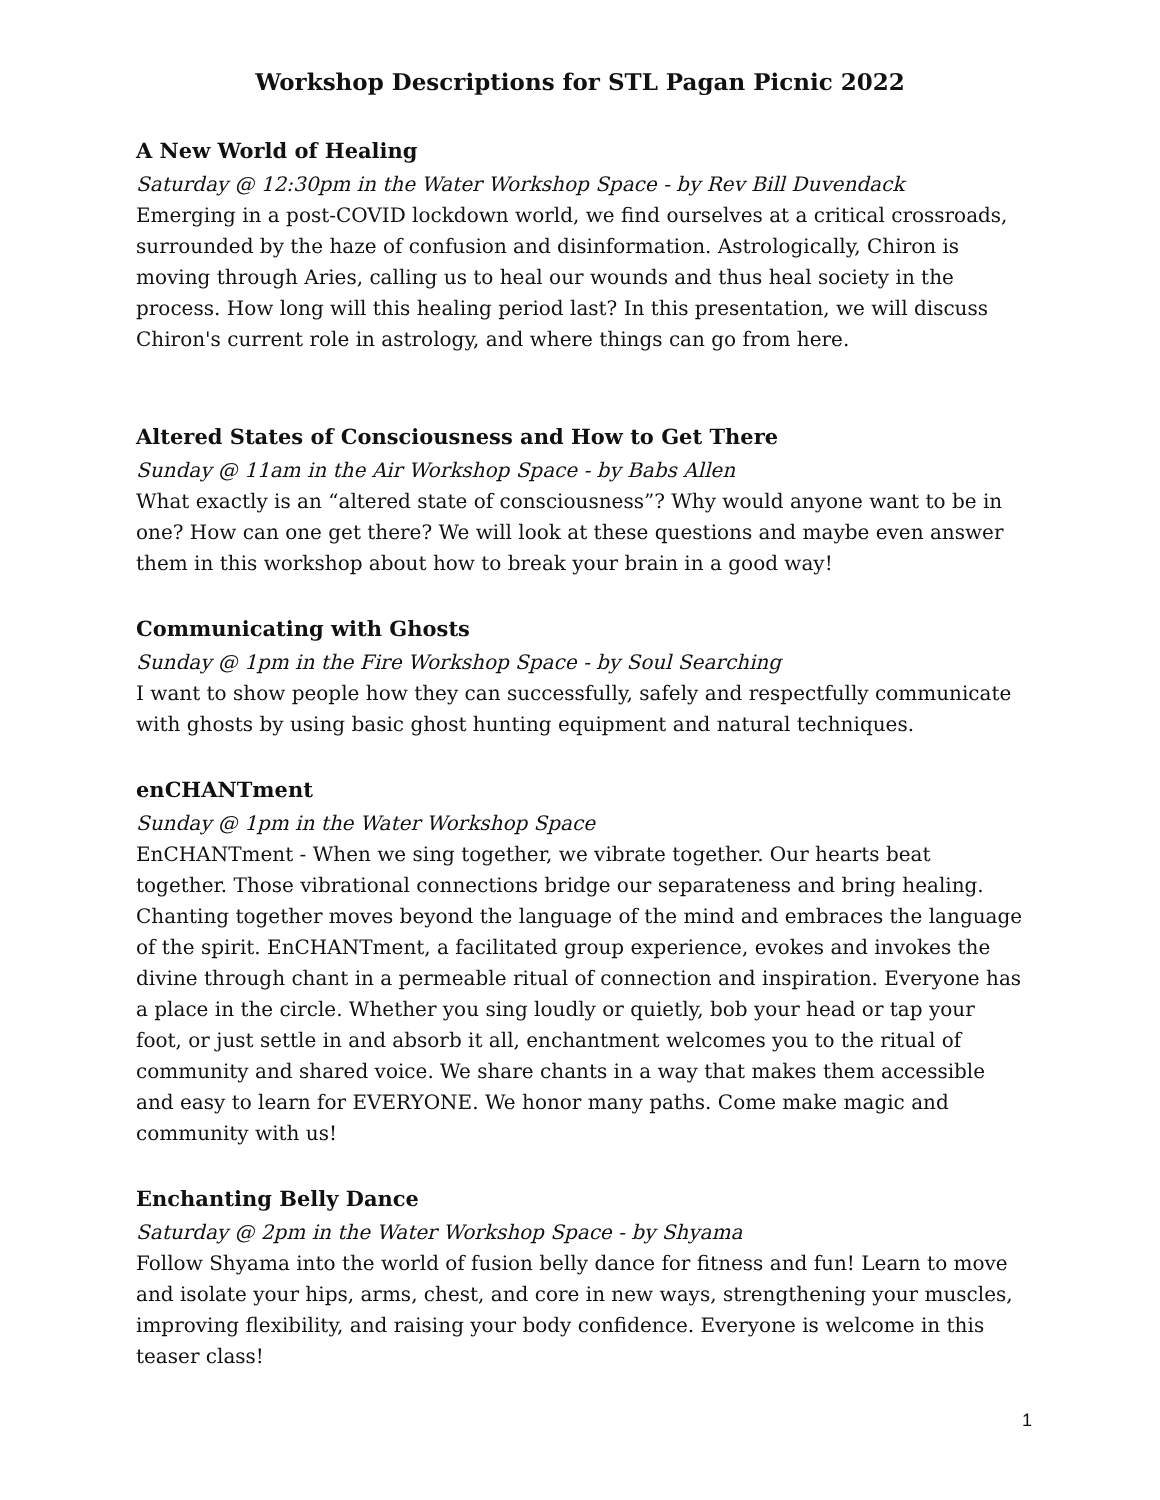Workshop Descriptions for STL Pagan Picnic 2022
A New World of Healing
Saturday @ 12:30pm in the Water Workshop Space - by Rev Bill Duvendack
Emerging in a post-COVID lockdown world, we find ourselves at a critical crossroads, surrounded by the haze of confusion and disinformation. Astrologically, Chiron is moving through Aries, calling us to heal our wounds and thus heal society in the process. How long will this healing period last? In this presentation, we will discuss Chiron's current role in astrology, and where things can go from here.
Altered States of Consciousness and How to Get There
Sunday @ 11am in the Air Workshop Space - by Babs Allen
What exactly is an “altered state of consciousness”? Why would anyone want to be in one? How can one get there? We will look at these questions and maybe even answer them in this workshop about how to break your brain in a good way!
Communicating with Ghosts
Sunday @ 1pm in the Fire Workshop Space - by Soul Searching
I want to show people how they can successfully, safely and respectfully communicate with ghosts by using basic ghost hunting equipment and natural techniques.
enCHANTment
Sunday @ 1pm in the Water Workshop Space
EnCHANTment - When we sing together, we vibrate together. Our hearts beat together. Those vibrational connections bridge our separateness and bring healing. Chanting together moves beyond the language of the mind and embraces the language of the spirit. EnCHANTment, a facilitated group experience, evokes and invokes the divine through chant in a permeable ritual of connection and inspiration. Everyone has a place in the circle. Whether you sing loudly or quietly, bob your head or tap your foot, or just settle in and absorb it all, enchantment welcomes you to the ritual of community and shared voice. We share chants in a way that makes them accessible and easy to learn for EVERYONE. We honor many paths. Come make magic and community with us!
Enchanting Belly Dance
Saturday @ 2pm in the Water Workshop Space - by Shyama
Follow Shyama into the world of fusion belly dance for fitness and fun! Learn to move and isolate your hips, arms, chest, and core in new ways, strengthening your muscles, improving flexibility, and raising your body confidence. Everyone is welcome in this teaser class!
1